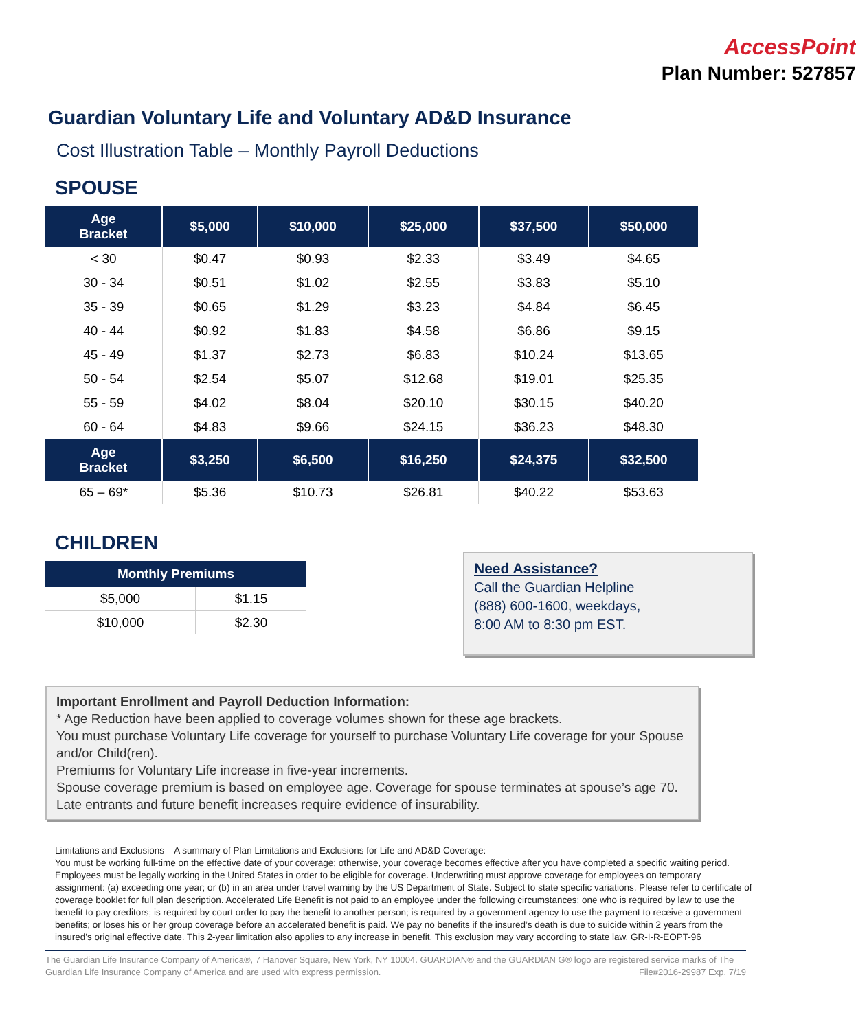AccessPoint
Plan Number: 527857
Guardian Voluntary Life and Voluntary AD&D Insurance
Cost Illustration Table – Monthly Payroll Deductions
SPOUSE
| Age Bracket | $5,000 | $10,000 | $25,000 | $37,500 | $50,000 |
| --- | --- | --- | --- | --- | --- |
| < 30 | $0.47 | $0.93 | $2.33 | $3.49 | $4.65 |
| 30 - 34 | $0.51 | $1.02 | $2.55 | $3.83 | $5.10 |
| 35 - 39 | $0.65 | $1.29 | $3.23 | $4.84 | $6.45 |
| 40 - 44 | $0.92 | $1.83 | $4.58 | $6.86 | $9.15 |
| 45 - 49 | $1.37 | $2.73 | $6.83 | $10.24 | $13.65 |
| 50 - 54 | $2.54 | $5.07 | $12.68 | $19.01 | $25.35 |
| 55 - 59 | $4.02 | $8.04 | $20.10 | $30.15 | $40.20 |
| 60 - 64 | $4.83 | $9.66 | $24.15 | $36.23 | $48.30 |
| Age Bracket | $3,250 | $6,500 | $16,250 | $24,375 | $32,500 |
| 65 – 69* | $5.36 | $10.73 | $26.81 | $40.22 | $53.63 |
CHILDREN
| Monthly Premiums | |
| --- | --- |
| $5,000 | $1.15 |
| $10,000 | $2.30 |
Need Assistance?
Call the Guardian Helpline
(888) 600-1600, weekdays,
8:00 AM to 8:30 pm EST.
Important Enrollment and Payroll Deduction Information:
* Age Reduction have been applied to coverage volumes shown for these age brackets.
You must purchase Voluntary Life coverage for yourself to purchase Voluntary Life coverage for your Spouse and/or Child(ren).
Premiums for Voluntary Life increase in five-year increments.
Spouse coverage premium is based on employee age. Coverage for spouse terminates at spouse’s age 70.
Late entrants and future benefit increases require evidence of insurability.
Limitations and Exclusions – A summary of Plan Limitations and Exclusions for Life and AD&D Coverage:
You must be working full-time on the effective date of your coverage; otherwise, your coverage becomes effective after you have completed a specific waiting period. Employees must be legally working in the United States in order to be eligible for coverage. Underwriting must approve coverage for employees on temporary assignment: (a) exceeding one year; or (b) in an area under travel warning by the US Department of State. Subject to state specific variations. Please refer to certificate of coverage booklet for full plan description. Accelerated Life Benefit is not paid to an employee under the following circumstances: one who is required by law to use the benefit to pay creditors; is required by court order to pay the benefit to another person; is required by a government agency to use the payment to receive a government benefits; or loses his or her group coverage before an accelerated benefit is paid. We pay no benefits if the insured’s death is due to suicide within 2 years from the insured’s original effective date. This 2-year limitation also applies to any increase in benefit. This exclusion may vary according to state law. GR-I-R-EOPT-96
The Guardian Life Insurance Company of America®, 7 Hanover Square, New York, NY 10004. GUARDIAN® and the GUARDIAN G® logo are registered service marks of The Guardian Life Insurance Company of America and are used with express permission. File#2016-29987 Exp. 7/19